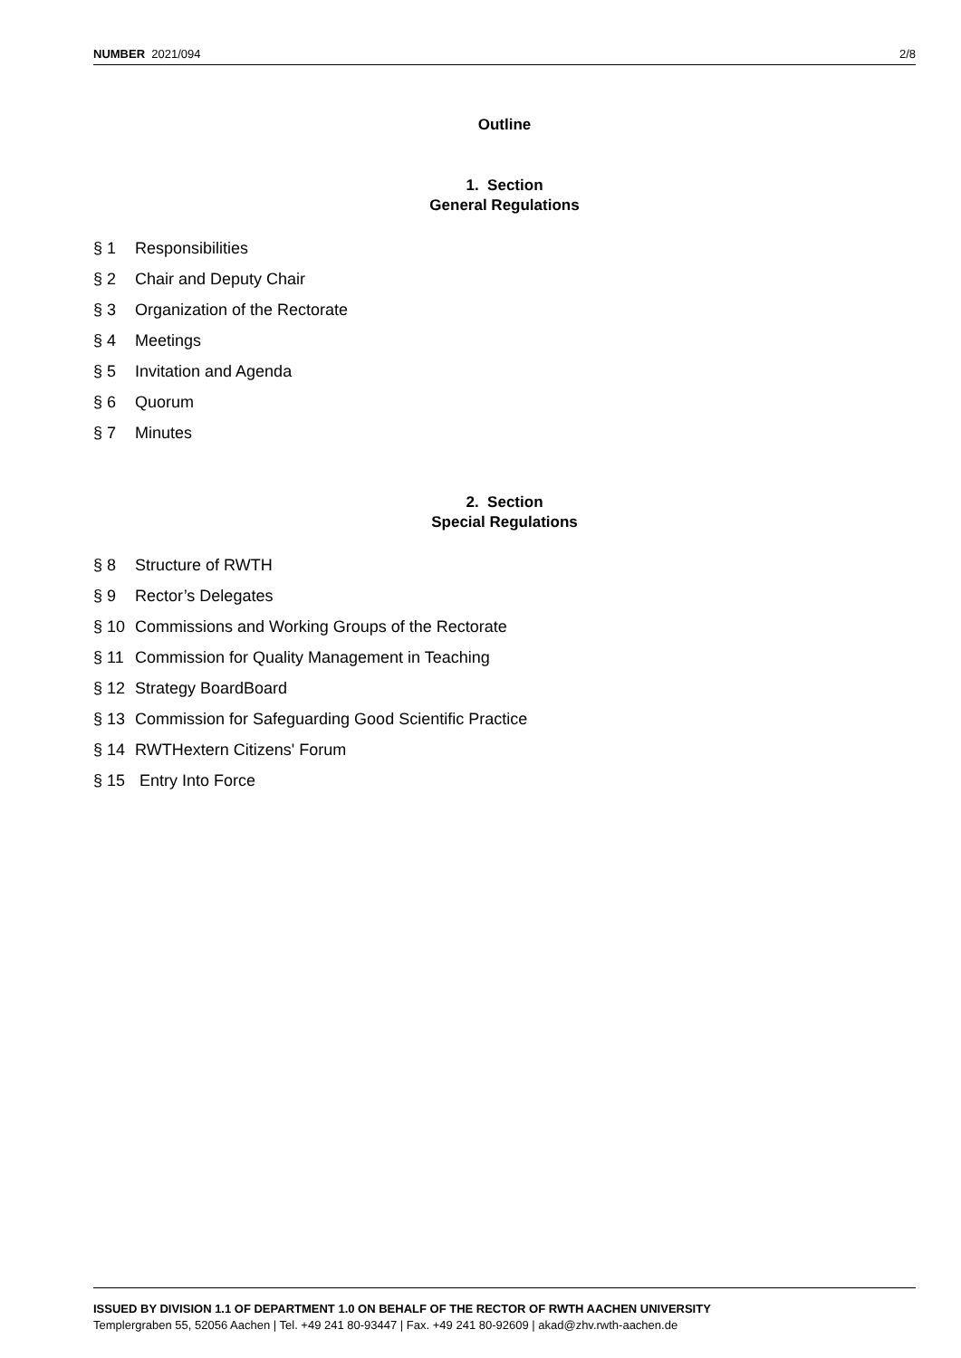NUMBER 2021/094 2/8
Outline
1. Section
General Regulations
§ 1 Responsibilities
§ 2 Chair and Deputy Chair
§ 3 Organization of the Rectorate
§ 4 Meetings
§ 5 Invitation and Agenda
§ 6 Quorum
§ 7 Minutes
2. Section
Special Regulations
§ 8 Structure of RWTH
§ 9 Rector’s Delegates
§ 10 Commissions and Working Groups of the Rectorate
§ 11 Commission for Quality Management in Teaching
§ 12 Strategy BoardBoard
§ 13 Commission for Safeguarding Good Scientific Practice
§ 14 RWTHextern Citizens' Forum
§ 15 Entry Into Force
ISSUED BY DIVISION 1.1 OF DEPARTMENT 1.0 ON BEHALF OF THE RECTOR OF RWTH AACHEN UNIVERSITY
Templergraben 55, 52056 Aachen | Tel. +49 241 80-93447 | Fax. +49 241 80-92609 | akad@zhv.rwth-aachen.de